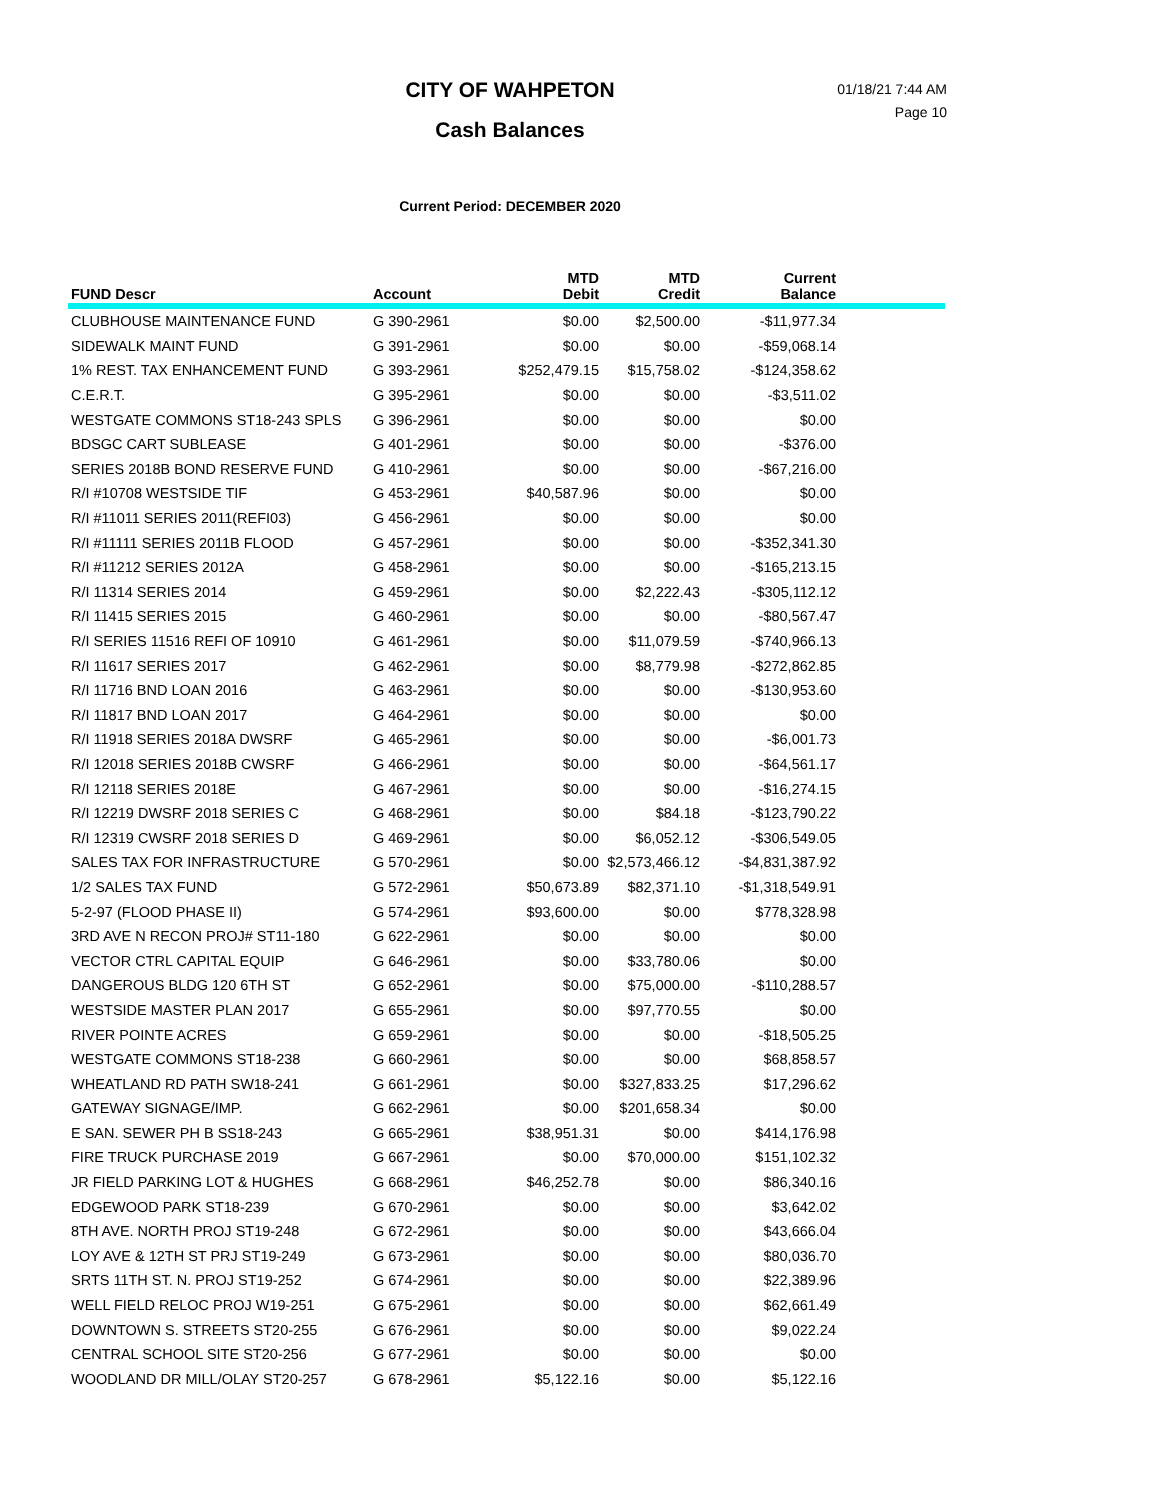CITY OF WAHPETON
Cash Balances
01/18/21 7:44 AM
Page 10
Current Period: DECEMBER 2020
| FUND Descr | Account | MTD Debit | MTD Credit | Current Balance | |
| --- | --- | --- | --- | --- | --- |
| CLUBHOUSE MAINTENANCE FUND | G 390-2961 | $0.00 | $2,500.00 | -$11,977.34 | |
| SIDEWALK MAINT FUND | G 391-2961 | $0.00 | $0.00 | -$59,068.14 | |
| 1% REST. TAX ENHANCEMENT FUND | G 393-2961 | $252,479.15 | $15,758.02 | -$124,358.62 | |
| C.E.R.T. | G 395-2961 | $0.00 | $0.00 | -$3,511.02 | |
| WESTGATE COMMONS ST18-243 SPLS | G 396-2961 | $0.00 | $0.00 | $0.00 | |
| BDSGC CART SUBLEASE | G 401-2961 | $0.00 | $0.00 | -$376.00 | |
| SERIES 2018B BOND RESERVE FUND | G 410-2961 | $0.00 | $0.00 | -$67,216.00 | |
| R/I #10708 WESTSIDE TIF | G 453-2961 | $40,587.96 | $0.00 | $0.00 | |
| R/I #11011 SERIES 2011(REFI03) | G 456-2961 | $0.00 | $0.00 | $0.00 | |
| R/I #11111 SERIES 2011B FLOOD | G 457-2961 | $0.00 | $0.00 | -$352,341.30 | |
| R/I #11212 SERIES 2012A | G 458-2961 | $0.00 | $0.00 | -$165,213.15 | |
| R/I 11314 SERIES 2014 | G 459-2961 | $0.00 | $2,222.43 | -$305,112.12 | |
| R/I 11415 SERIES 2015 | G 460-2961 | $0.00 | $0.00 | -$80,567.47 | |
| R/I SERIES 11516 REFI OF 10910 | G 461-2961 | $0.00 | $11,079.59 | -$740,966.13 | |
| R/I 11617 SERIES 2017 | G 462-2961 | $0.00 | $8,779.98 | -$272,862.85 | |
| R/I 11716 BND LOAN 2016 | G 463-2961 | $0.00 | $0.00 | -$130,953.60 | |
| R/I 11817 BND LOAN 2017 | G 464-2961 | $0.00 | $0.00 | $0.00 | |
| R/I 11918 SERIES 2018A DWSRF | G 465-2961 | $0.00 | $0.00 | -$6,001.73 | |
| R/I 12018 SERIES 2018B CWSRF | G 466-2961 | $0.00 | $0.00 | -$64,561.17 | |
| R/I 12118 SERIES 2018E | G 467-2961 | $0.00 | $0.00 | -$16,274.15 | |
| R/I 12219 DWSRF 2018 SERIES C | G 468-2961 | $0.00 | $84.18 | -$123,790.22 | |
| R/I 12319 CWSRF 2018 SERIES D | G 469-2961 | $0.00 | $6,052.12 | -$306,549.05 | |
| SALES TAX FOR INFRASTRUCTURE | G 570-2961 | $0.00 | $2,573,466.12 | -$4,831,387.92 | |
| 1/2 SALES TAX FUND | G 572-2961 | $50,673.89 | $82,371.10 | -$1,318,549.91 | |
| 5-2-97 (FLOOD PHASE II) | G 574-2961 | $93,600.00 | $0.00 | $778,328.98 | |
| 3RD AVE N RECON PROJ# ST11-180 | G 622-2961 | $0.00 | $0.00 | $0.00 | |
| VECTOR CTRL CAPITAL EQUIP | G 646-2961 | $0.00 | $33,780.06 | $0.00 | |
| DANGEROUS BLDG 120 6TH ST | G 652-2961 | $0.00 | $75,000.00 | -$110,288.57 | |
| WESTSIDE MASTER PLAN 2017 | G 655-2961 | $0.00 | $97,770.55 | $0.00 | |
| RIVER POINTE ACRES | G 659-2961 | $0.00 | $0.00 | -$18,505.25 | |
| WESTGATE COMMONS ST18-238 | G 660-2961 | $0.00 | $0.00 | $68,858.57 | |
| WHEATLAND RD PATH SW18-241 | G 661-2961 | $0.00 | $327,833.25 | $17,296.62 | |
| GATEWAY SIGNAGE/IMP. | G 662-2961 | $0.00 | $201,658.34 | $0.00 | |
| E SAN. SEWER PH B SS18-243 | G 665-2961 | $38,951.31 | $0.00 | $414,176.98 | |
| FIRE TRUCK PURCHASE 2019 | G 667-2961 | $0.00 | $70,000.00 | $151,102.32 | |
| JR FIELD PARKING LOT & HUGHES | G 668-2961 | $46,252.78 | $0.00 | $86,340.16 | |
| EDGEWOOD PARK ST18-239 | G 670-2961 | $0.00 | $0.00 | $3,642.02 | |
| 8TH AVE. NORTH PROJ ST19-248 | G 672-2961 | $0.00 | $0.00 | $43,666.04 | |
| LOY AVE & 12TH ST PRJ ST19-249 | G 673-2961 | $0.00 | $0.00 | $80,036.70 | |
| SRTS 11TH ST. N. PROJ ST19-252 | G 674-2961 | $0.00 | $0.00 | $22,389.96 | |
| WELL FIELD RELOC PROJ W19-251 | G 675-2961 | $0.00 | $0.00 | $62,661.49 | |
| DOWNTOWN S. STREETS ST20-255 | G 676-2961 | $0.00 | $0.00 | $9,022.24 | |
| CENTRAL SCHOOL SITE ST20-256 | G 677-2961 | $0.00 | $0.00 | $0.00 | |
| WOODLAND DR MILL/OLAY ST20-257 | G 678-2961 | $5,122.16 | $0.00 | $5,122.16 | |